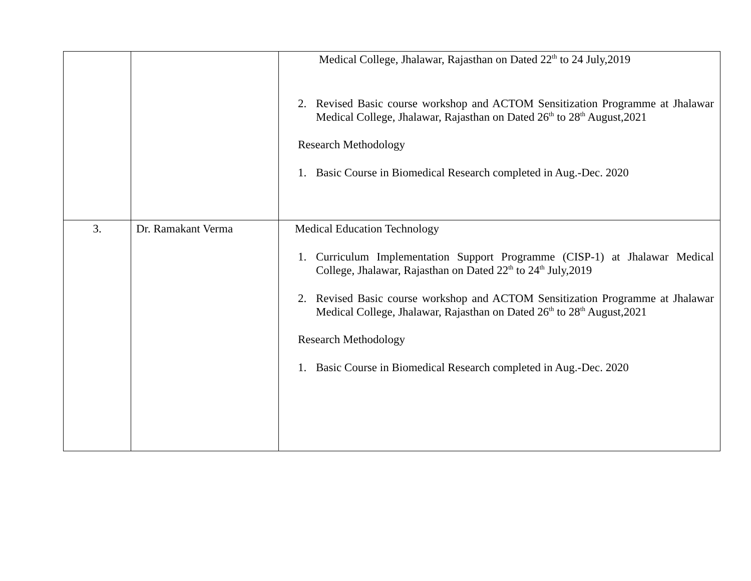| | | Medical College, Jhalawar, Rajasthan on Dated 22<sup>th</sup> to 24 July,2019 2. Revised Basic course workshop and ACTOM Sensitization Programme at Jhalawar Medical College, Jhalawar, Rajasthan on Dated 26<sup>th</sup> to 28<sup>th</sup> August,2021 Research Methodology 1. Basic Course in Biomedical Research completed in Aug.-Dec. 2020 |
| 3. | Dr. Ramakant Verma | Medical Education Technology 1. Curriculum Implementation Support Programme (CISP-1) at Jhalawar Medical College, Jhalawar, Rajasthan on Dated 22<sup>th</sup> to 24<sup>th</sup> July,2019 2. Revised Basic course workshop and ACTOM Sensitization Programme at Jhalawar Medical College, Jhalawar, Rajasthan on Dated 26<sup>th</sup> to 28<sup>th</sup> August,2021 Research Methodology 1. Basic Course in Biomedical Research completed in Aug.-Dec. 2020 |